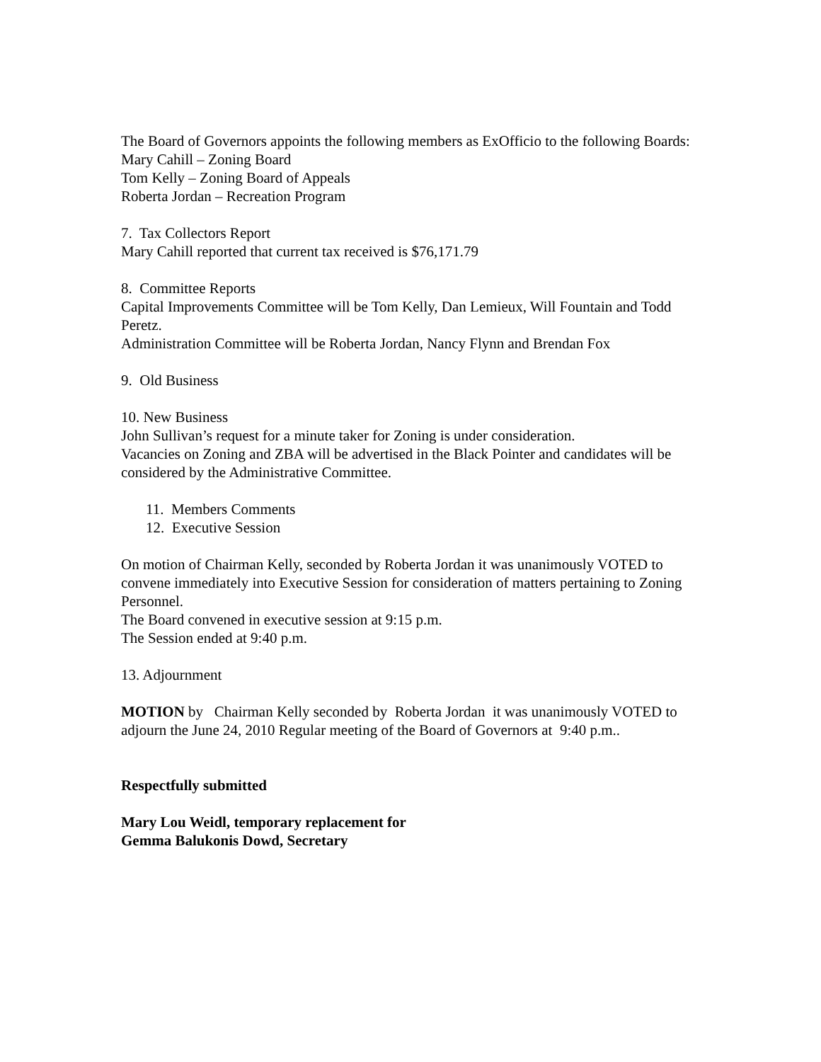The Board of Governors appoints the following members as ExOfficio to the following Boards:
Mary Cahill – Zoning Board
Tom Kelly – Zoning Board of Appeals
Roberta Jordan – Recreation Program
7. Tax Collectors Report
Mary Cahill reported that current tax received is $76,171.79
8. Committee Reports
Capital Improvements Committee will be Tom Kelly, Dan Lemieux, Will Fountain and Todd Peretz.
Administration Committee will be Roberta Jordan, Nancy Flynn and Brendan Fox
9. Old Business
10. New Business
John Sullivan’s request for a minute taker for Zoning is under consideration.
Vacancies on Zoning and ZBA will be advertised in the Black Pointer and candidates will be considered by the Administrative Committee.
11. Members Comments
12. Executive Session
On motion of Chairman Kelly, seconded by Roberta Jordan it was unanimously VOTED to convene immediately into Executive Session for consideration of matters pertaining to Zoning Personnel.
The Board convened in executive session at 9:15 p.m.
The Session ended at 9:40 p.m.
13. Adjournment
MOTION by Chairman Kelly seconded by Roberta Jordan it was unanimously VOTED to adjourn the June 24, 2010 Regular meeting of the Board of Governors at 9:40 p.m..
Respectfully submitted
Mary Lou Weidl, temporary replacement for
Gemma Balukonis Dowd, Secretary